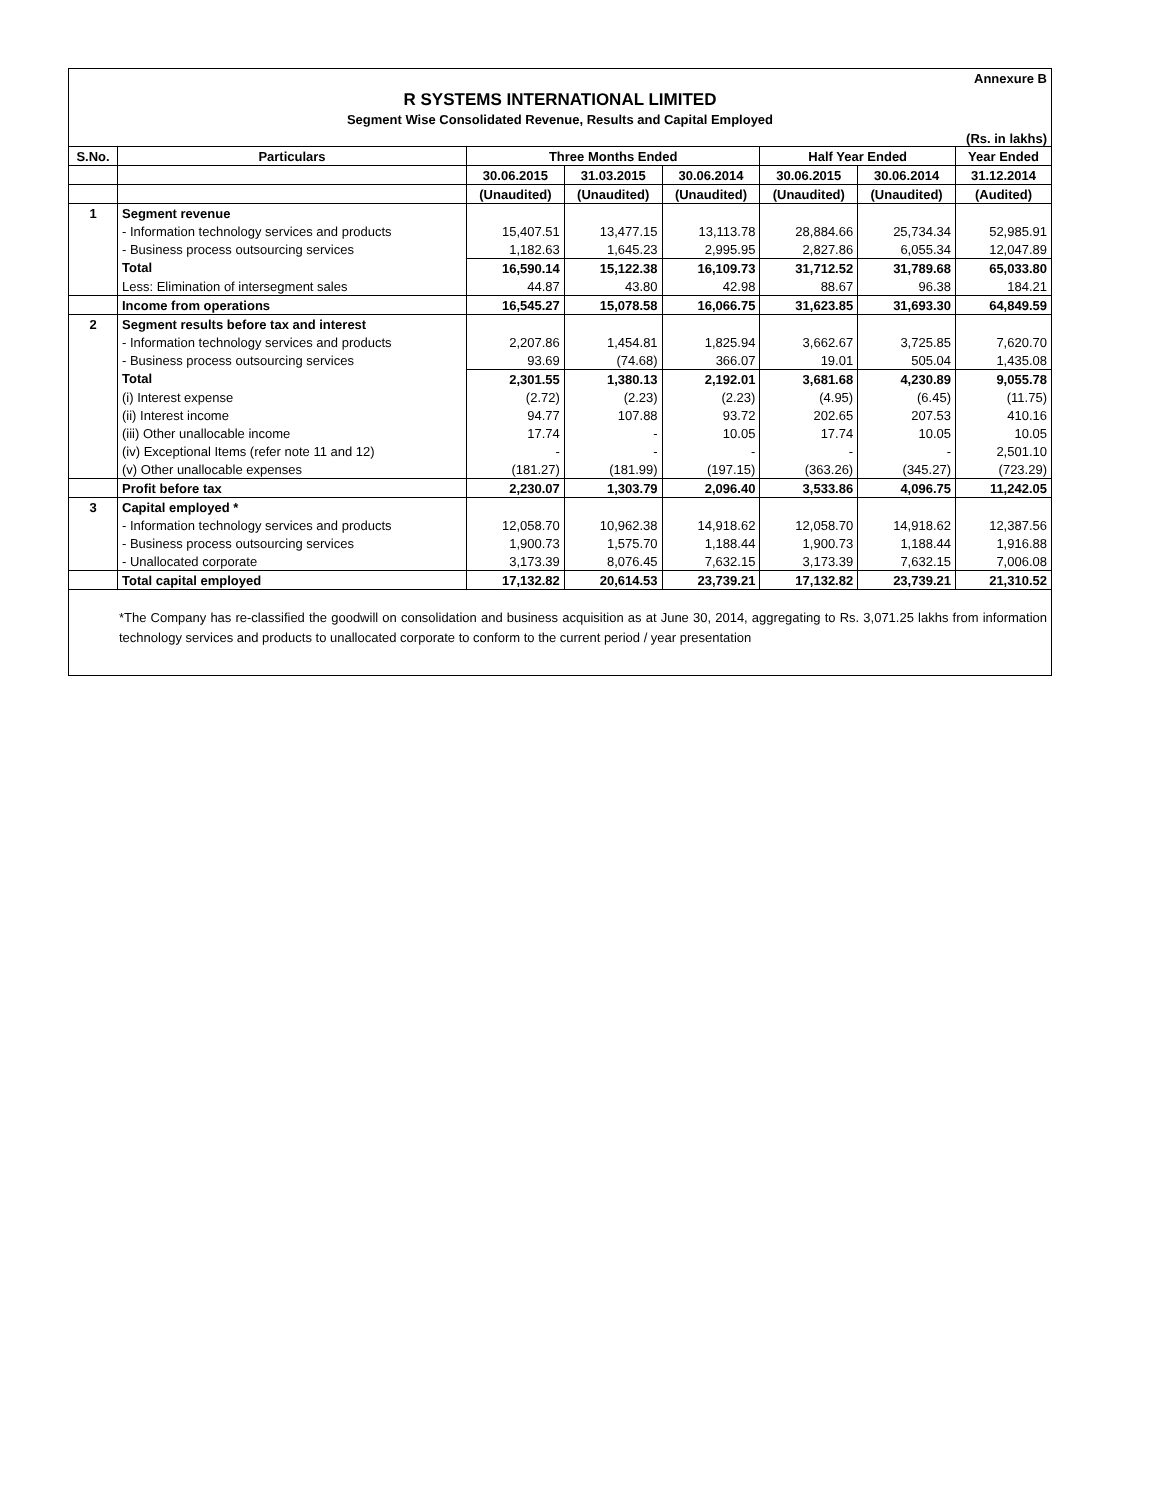Annexure B
R SYSTEMS INTERNATIONAL LIMITED
Segment Wise Consolidated Revenue, Results and Capital Employed
(Rs. in lakhs)
| S.No. | Particulars | Three Months Ended | | | Half Year Ended | | Year Ended |
| --- | --- | --- | --- | --- | --- | --- | --- |
| | | 30.06.2015 | 31.03.2015 | 30.06.2014 | 30.06.2015 | 30.06.2014 | 31.12.2014 |
| | | (Unaudited) | (Unaudited) | (Unaudited) | (Unaudited) | (Unaudited) | (Audited) |
| 1 | Segment revenue | | | | | | |
| | - Information technology services and products | 15,407.51 | 13,477.15 | 13,113.78 | 28,884.66 | 25,734.34 | 52,985.91 |
| | - Business process outsourcing services | 1,182.63 | 1,645.23 | 2,995.95 | 2,827.86 | 6,055.34 | 12,047.89 |
| | Total | 16,590.14 | 15,122.38 | 16,109.73 | 31,712.52 | 31,789.68 | 65,033.80 |
| | Less: Elimination of intersegment sales | 44.87 | 43.80 | 42.98 | 88.67 | 96.38 | 184.21 |
| | Income from operations | 16,545.27 | 15,078.58 | 16,066.75 | 31,623.85 | 31,693.30 | 64,849.59 |
| 2 | Segment results before tax and interest | | | | | | |
| | - Information technology services and products | 2,207.86 | 1,454.81 | 1,825.94 | 3,662.67 | 3,725.85 | 7,620.70 |
| | - Business process outsourcing services | 93.69 | (74.68) | 366.07 | 19.01 | 505.04 | 1,435.08 |
| | Total | 2,301.55 | 1,380.13 | 2,192.01 | 3,681.68 | 4,230.89 | 9,055.78 |
| | (i) Interest expense | (2.72) | (2.23) | (2.23) | (4.95) | (6.45) | (11.75) |
| | (ii) Interest income | 94.77 | 107.88 | 93.72 | 202.65 | 207.53 | 410.16 |
| | (iii) Other unallocable income | 17.74 | - | 10.05 | 17.74 | 10.05 | 10.05 |
| | (iv) Exceptional Items (refer note 11 and 12) | - | - | - | - | - | 2,501.10 |
| | (v) Other unallocable expenses | (181.27) | (181.99) | (197.15) | (363.26) | (345.27) | (723.29) |
| | Profit before tax | 2,230.07 | 1,303.79 | 2,096.40 | 3,533.86 | 4,096.75 | 11,242.05 |
| 3 | Capital employed * | | | | | | |
| | - Information technology services and products | 12,058.70 | 10,962.38 | 14,918.62 | 12,058.70 | 14,918.62 | 12,387.56 |
| | - Business process outsourcing services | 1,900.73 | 1,575.70 | 1,188.44 | 1,900.73 | 1,188.44 | 1,916.88 |
| | - Unallocated corporate | 3,173.39 | 8,076.45 | 7,632.15 | 3,173.39 | 7,632.15 | 7,006.08 |
| | Total capital employed | 17,132.82 | 20,614.53 | 23,739.21 | 17,132.82 | 23,739.21 | 21,310.52 |
*The Company has re-classified the goodwill on consolidation and business acquisition as at June 30, 2014, aggregating to Rs. 3,071.25 lakhs from information technology services and products to unallocated corporate to conform to the current period / year presentation